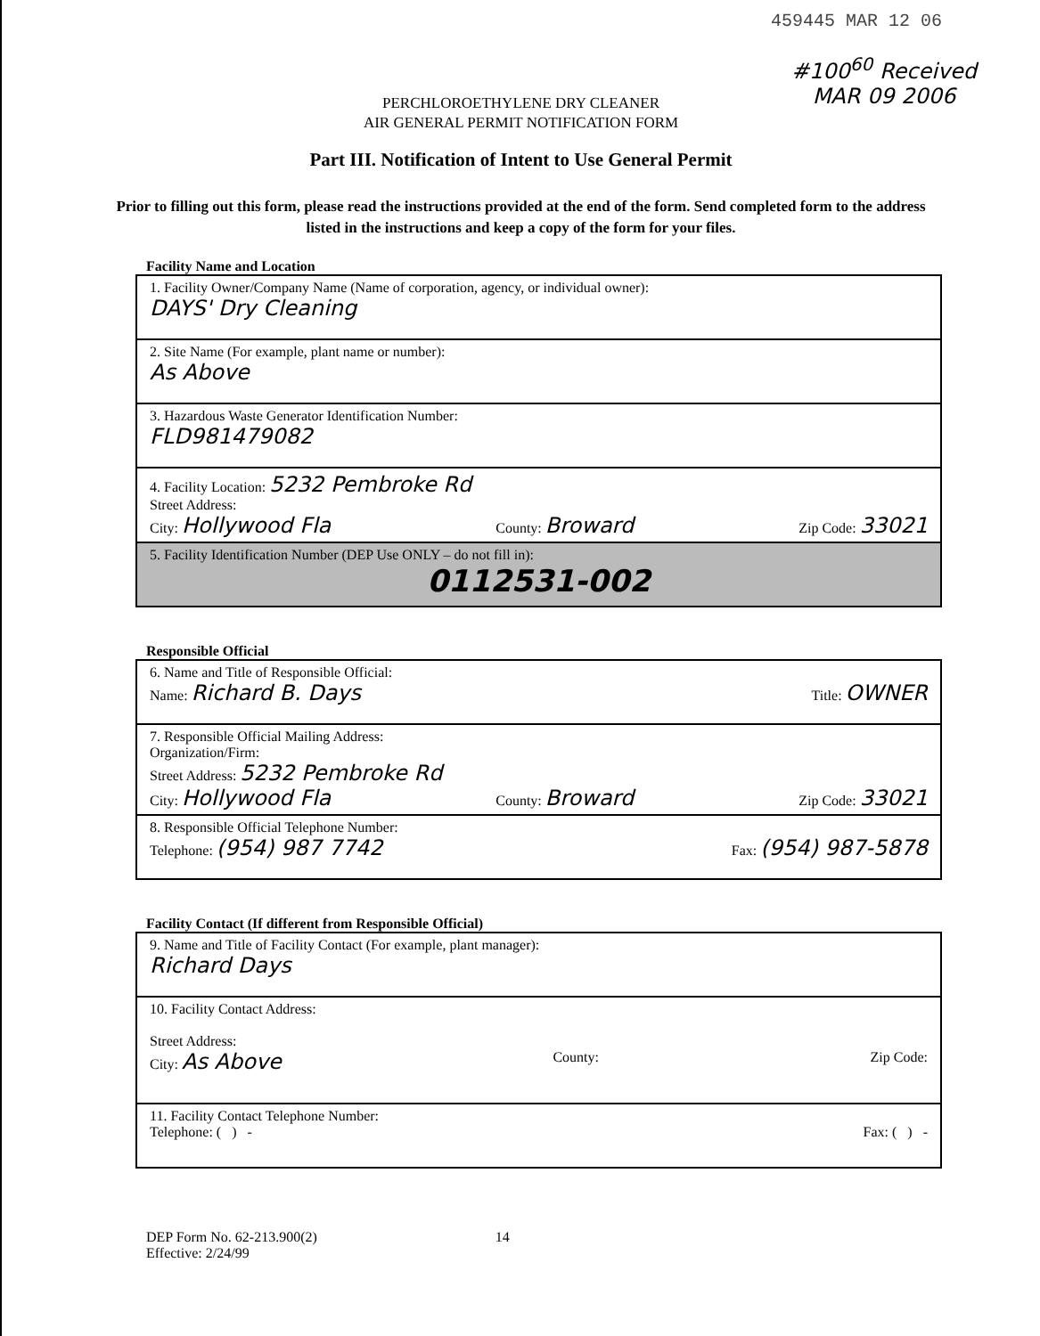459445 MAR 12 06
#100<sup>60</sup> Received MAR 09 2006
PERCHLOROETHYLENE DRY CLEANER
AIR GENERAL PERMIT NOTIFICATION FORM
Part III. Notification of Intent to Use General Permit
Prior to filling out this form, please read the instructions provided at the end of the form. Send completed form to the address listed in the instructions and keep a copy of the form for your files.
Facility Name and Location
1. Facility Owner/Company Name (Name of corporation, agency, or individual owner):
DAYS' Dry Cleaning
2. Site Name (For example, plant name or number):
As Above
3. Hazardous Waste Generator Identification Number:
FLD981479082
4. Facility Location: 5232 Pembroke Rd
Street Address:
City: Hollywood Fla County: Broward Zip Code: 33021
5. Facility Identification Number (DEP Use ONLY – do not fill in):
0112531-002
Responsible Official
6. Name and Title of Responsible Official:
Name: Richard B. Days Title: OWNER
7. Responsible Official Mailing Address:
Organization/Firm:
Street Address: 5232 Pembroke Rd
City: Hollywood Fla County: Broward Zip Code: 33021
8. Responsible Official Telephone Number:
Telephone: (954) 987 7742 Fax: (954) 987-5878
Facility Contact (If different from Responsible Official)
9. Name and Title of Facility Contact (For example, plant manager):
Richard Days
10. Facility Contact Address:
Street Address:
City: As Above County: Zip Code:
11. Facility Contact Telephone Number:
Telephone: ( ) - Fax: ( ) -
DEP Form No. 62-213.900(2)
Effective: 2/24/99
14